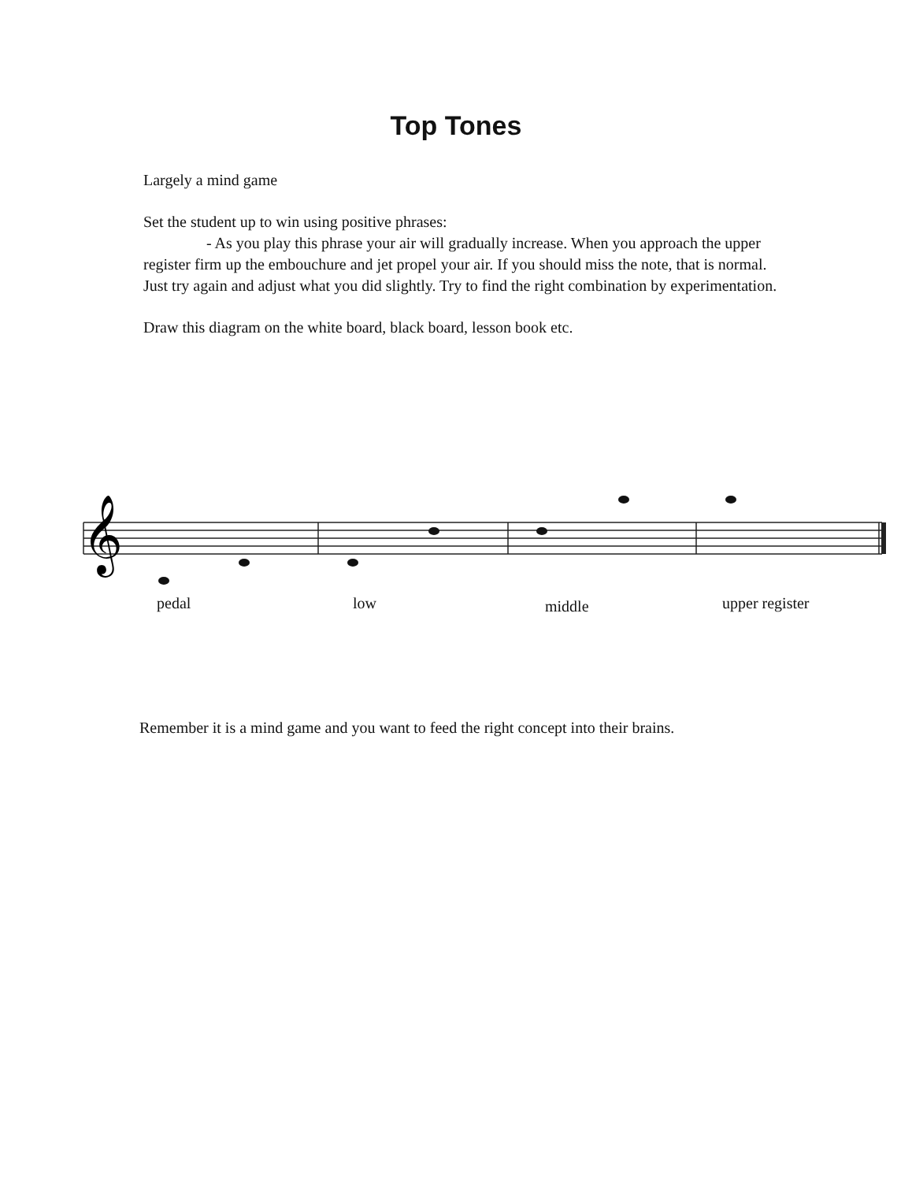Top Tones
Largely a mind game
Set the student up to win using positive phrases:
- As you play this phrase your air will gradually increase. When you approach the upper register firm up the embouchure and jet propel your air. If you should miss the note, that is normal. Just try again and adjust what you did slightly. Try to find the right combination by experimentation.
Draw this diagram on the white board, black board, lesson book etc.
𝄞
pedal low middle upper register
Remember it is a mind game and you want to feed the right concept into their brains.